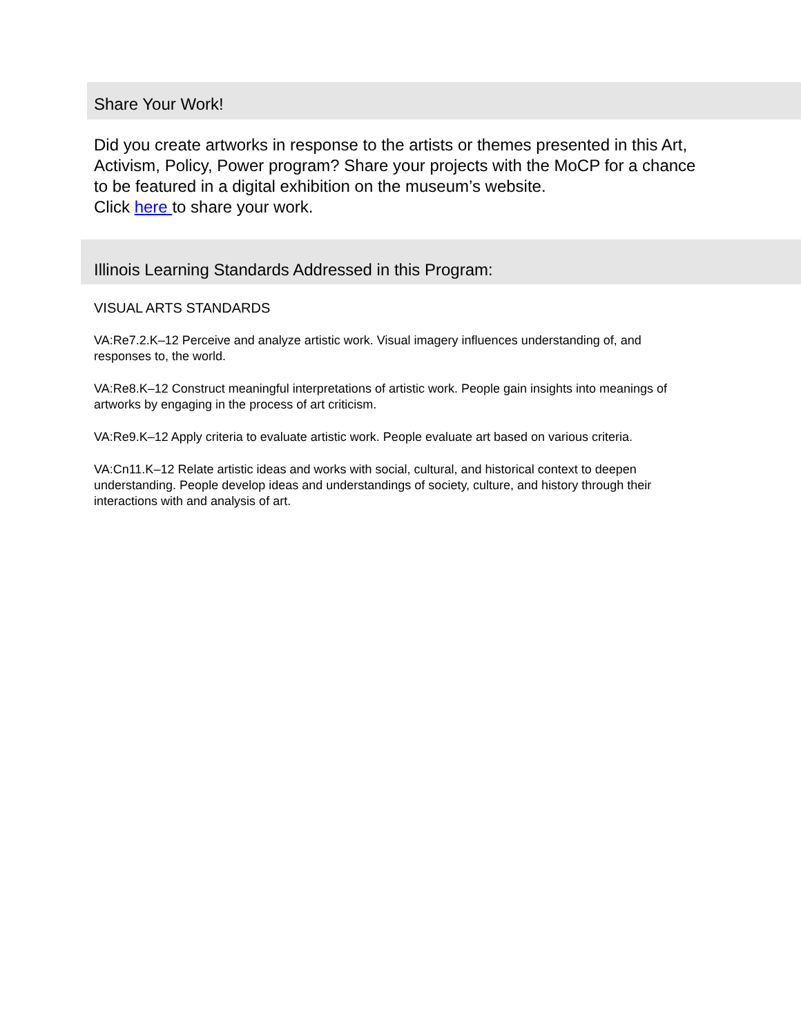Share Your Work!
Did you create artworks in response to the artists or themes presented in this Art, Activism, Policy, Power program? Share your projects with the MoCP for a chance to be featured in a digital exhibition on the museum’s website.
Click here to share your work.
Illinois Learning Standards Addressed in this Program:
VISUAL ARTS STANDARDS
VA:Re7.2.K–12 Perceive and analyze artistic work. Visual imagery influences understanding of, and responses to, the world.
VA:Re8.K–12 Construct meaningful interpretations of artistic work. People gain insights into meanings of artworks by engaging in the process of art criticism.
VA:Re9.K–12 Apply criteria to evaluate artistic work. People evaluate art based on various criteria.
VA:Cn11.K–12 Relate artistic ideas and works with social, cultural, and historical context to deepen understanding. People develop ideas and understandings of society, culture, and history through their interactions with and analysis of art.